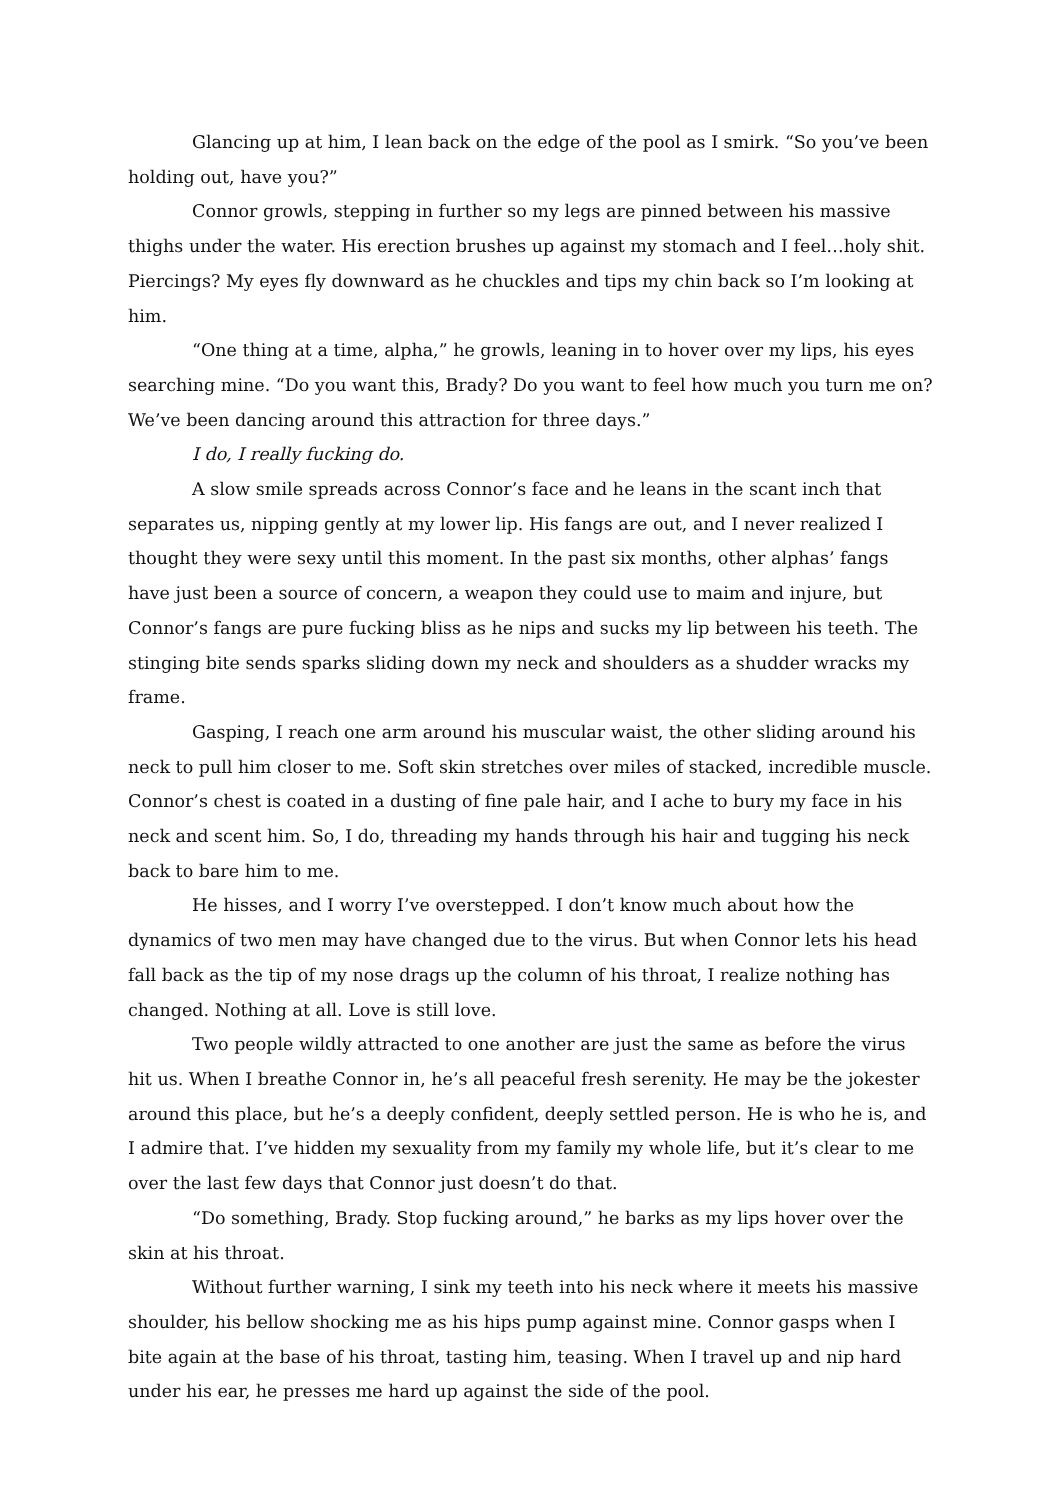Glancing up at him, I lean back on the edge of the pool as I smirk. “So you’ve been holding out, have you?”
Connor growls, stepping in further so my legs are pinned between his massive thighs under the water. His erection brushes up against my stomach and I feel…holy shit. Piercings? My eyes fly downward as he chuckles and tips my chin back so I’m looking at him.
“One thing at a time, alpha,” he growls, leaning in to hover over my lips, his eyes searching mine. “Do you want this, Brady? Do you want to feel how much you turn me on? We’ve been dancing around this attraction for three days.”
I do, I really fucking do.
A slow smile spreads across Connor’s face and he leans in the scant inch that separates us, nipping gently at my lower lip. His fangs are out, and I never realized I thought they were sexy until this moment. In the past six months, other alphas’ fangs have just been a source of concern, a weapon they could use to maim and injure, but Connor’s fangs are pure fucking bliss as he nips and sucks my lip between his teeth. The stinging bite sends sparks sliding down my neck and shoulders as a shudder wracks my frame.
Gasping, I reach one arm around his muscular waist, the other sliding around his neck to pull him closer to me. Soft skin stretches over miles of stacked, incredible muscle. Connor’s chest is coated in a dusting of fine pale hair, and I ache to bury my face in his neck and scent him. So, I do, threading my hands through his hair and tugging his neck back to bare him to me.
He hisses, and I worry I’ve overstepped. I don’t know much about how the dynamics of two men may have changed due to the virus. But when Connor lets his head fall back as the tip of my nose drags up the column of his throat, I realize nothing has changed. Nothing at all. Love is still love.
Two people wildly attracted to one another are just the same as before the virus hit us. When I breathe Connor in, he’s all peaceful fresh serenity. He may be the jokester around this place, but he’s a deeply confident, deeply settled person. He is who he is, and I admire that. I’ve hidden my sexuality from my family my whole life, but it’s clear to me over the last few days that Connor just doesn’t do that.
“Do something, Brady. Stop fucking around,” he barks as my lips hover over the skin at his throat.
Without further warning, I sink my teeth into his neck where it meets his massive shoulder, his bellow shocking me as his hips pump against mine. Connor gasps when I bite again at the base of his throat, tasting him, teasing. When I travel up and nip hard under his ear, he presses me hard up against the side of the pool.